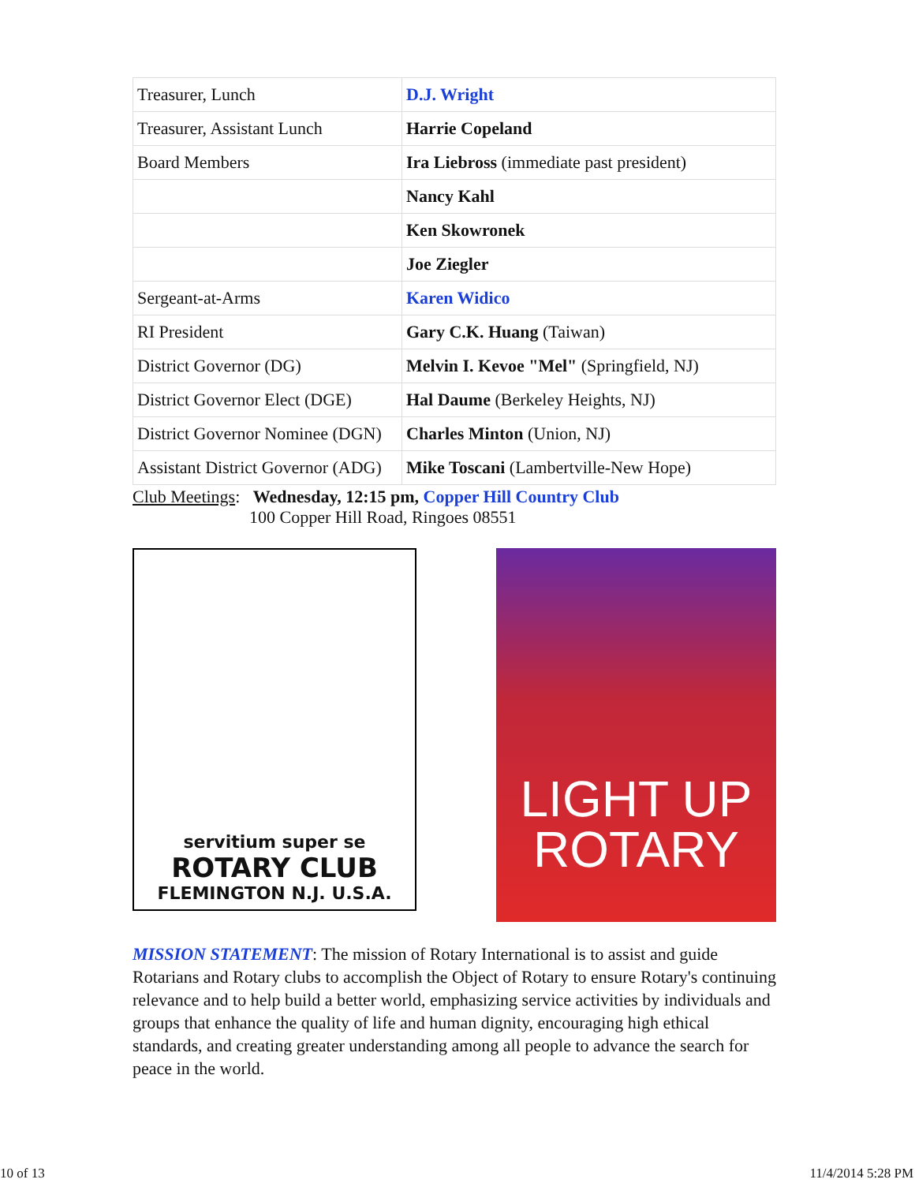| Treasurer, Lunch | D.J. Wright |
| Treasurer, Assistant Lunch | Harrie Copeland |
| Board Members | Ira Liebross (immediate past president) |
| | Nancy Kahl |
| | Ken Skowronek |
| | Joe Ziegler |
| Sergeant-at-Arms | Karen Widico |
| RI President | Gary C.K. Huang (Taiwan) |
| District Governor (DG) | Melvin I. Kevoe "Mel" (Springfield, NJ) |
| District Governor Elect (DGE) | Hal Daume (Berkeley Heights, NJ) |
| District Governor Nominee (DGN) | Charles Minton (Union, NJ) |
| Assistant District Governor (ADG) | Mike Toscani (Lambertville-New Hope) |
Club Meetings: Wednesday, 12:15 pm, Copper Hill Country Club
100 Copper Hill Road, Ringoes 08551
servitium super se
ROTARY CLUB
FLEMINGTON N.J. U.S.A.
LIGHT UP
ROTARY
MISSION STATEMENT: The mission of Rotary International is to assist and guide Rotarians and Rotary clubs to accomplish the Object of Rotary to ensure Rotary's continuing relevance and to help build a better world, emphasizing service activities by individuals and groups that enhance the quality of life and human dignity, encouraging high ethical standards, and creating greater understanding among all people to advance the search for peace in the world.
10 of 13 11/4/2014 5:28 PM